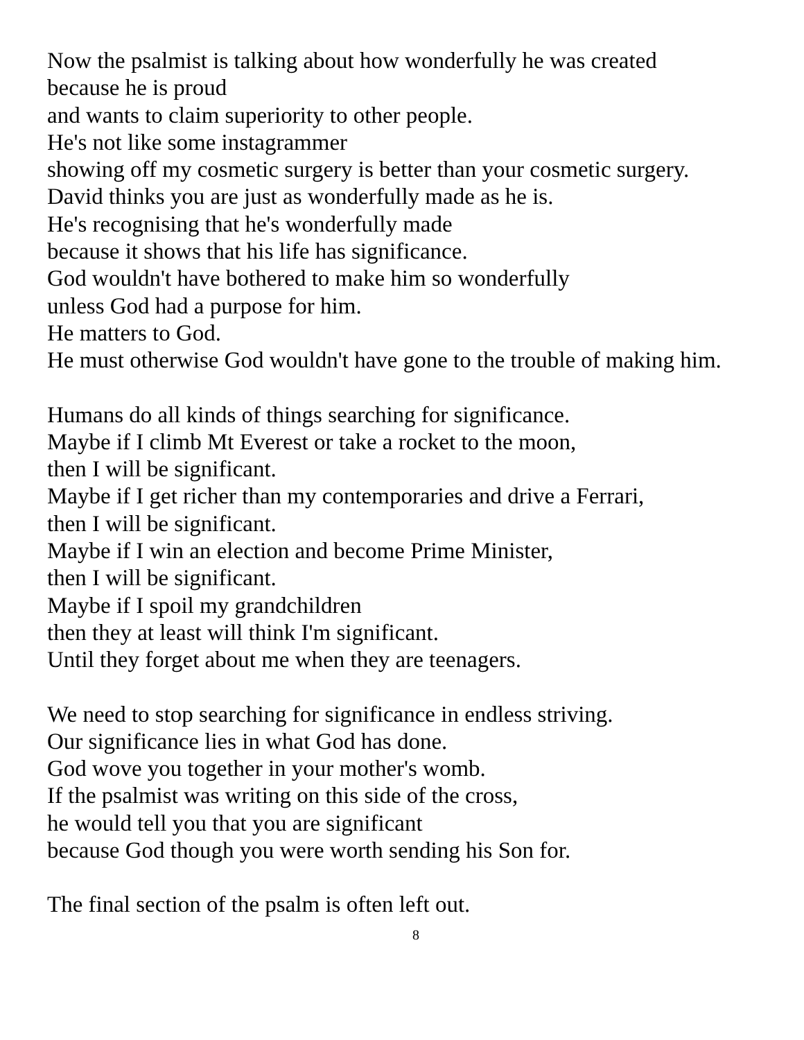Now the psalmist is talking about how wonderfully he was created
because he is proud
and wants to claim superiority to other people.
He's not like some instagrammer
showing off my cosmetic surgery is better than your cosmetic surgery.
David thinks you are just as wonderfully made as he is.
He's recognising that he's wonderfully made
because it shows that his life has significance.
God wouldn't have bothered to make him so wonderfully
unless God had a purpose for him.
He matters to God.
He must otherwise God wouldn't have gone to the trouble of making him.
Humans do all kinds of things searching for significance.
Maybe if I climb Mt Everest or take a rocket to the moon,
then I will be significant.
Maybe if I get richer than my contemporaries and drive a Ferrari,
then I will be significant.
Maybe if I win an election and become Prime Minister,
then I will be significant.
Maybe if I spoil my grandchildren
then they at least will think I'm significant.
Until they forget about me when they are teenagers.
We need to stop searching for significance in endless striving.
Our significance lies in what God has done.
God wove you together in your mother's womb.
If the psalmist was writing on this side of the cross,
he would tell you that you are significant
because God though you were worth sending his Son for.
The final section of the psalm is often left out.
8